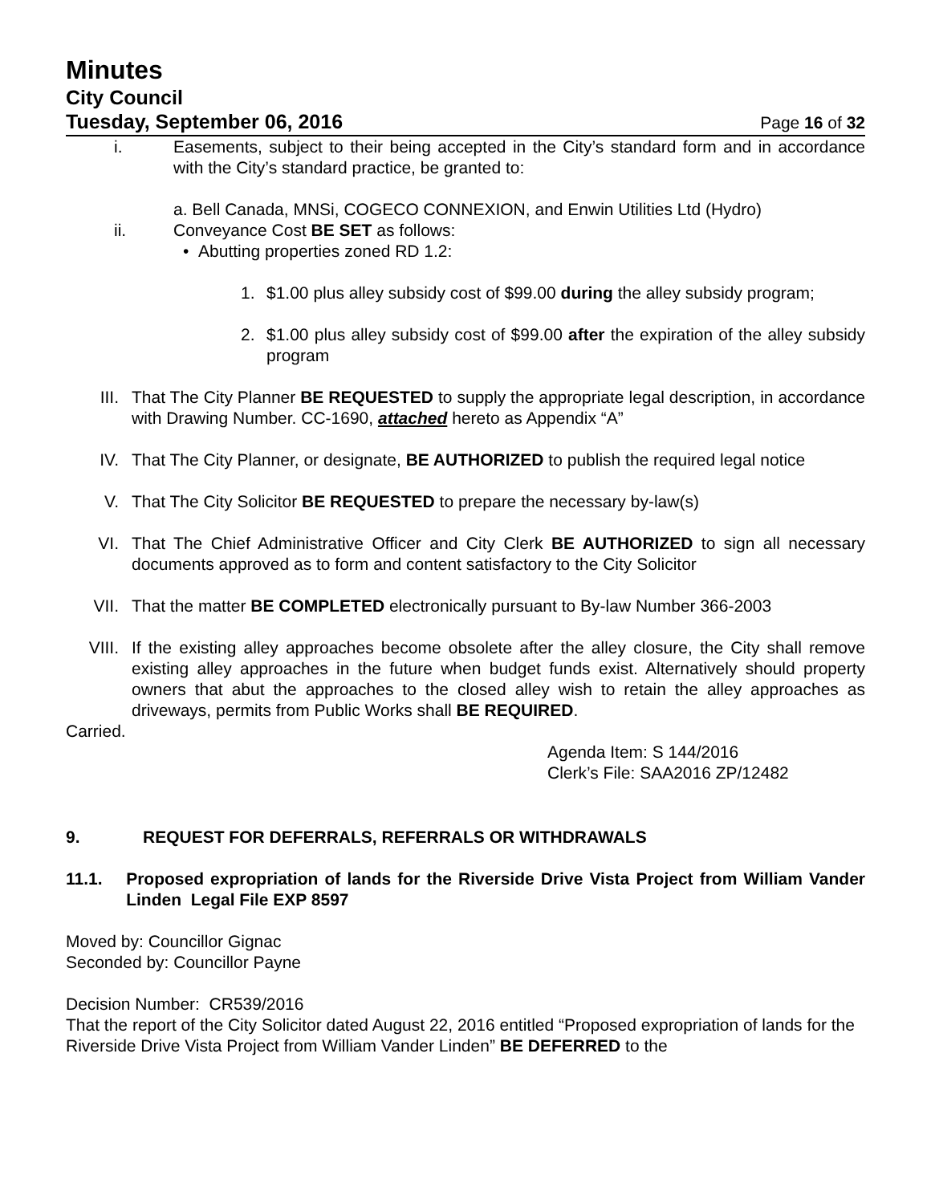Minutes
City Council
Tuesday, September 06, 2016 Page 16 of 32
i. Easements, subject to their being accepted in the City’s standard form and in accordance with the City’s standard practice, be granted to:
a. Bell Canada, MNSi, COGECO CONNEXION, and Enwin Utilities Ltd (Hydro)
ii. Conveyance Cost BE SET as follows:
• Abutting properties zoned RD 1.2:
1. $1.00 plus alley subsidy cost of $99.00 during the alley subsidy program;
2. $1.00 plus alley subsidy cost of $99.00 after the expiration of the alley subsidy program
III. That The City Planner BE REQUESTED to supply the appropriate legal description, in accordance with Drawing Number. CC-1690, attached hereto as Appendix “A”
IV. That The City Planner, or designate, BE AUTHORIZED to publish the required legal notice
V. That The City Solicitor BE REQUESTED to prepare the necessary by-law(s)
VI. That The Chief Administrative Officer and City Clerk BE AUTHORIZED to sign all necessary documents approved as to form and content satisfactory to the City Solicitor
VII. That the matter BE COMPLETED electronically pursuant to By-law Number 366-2003
VIII. If the existing alley approaches become obsolete after the alley closure, the City shall remove existing alley approaches in the future when budget funds exist. Alternatively should property owners that abut the approaches to the closed alley wish to retain the alley approaches as driveways, permits from Public Works shall BE REQUIRED.
Carried.
Agenda Item: S 144/2016
Clerk’s File: SAA2016 ZP/12482
9. REQUEST FOR DEFERRALS, REFERRALS OR WITHDRAWALS
11.1. Proposed expropriation of lands for the Riverside Drive Vista Project from William Vander Linden Legal File EXP 8597
Moved by: Councillor Gignac
Seconded by: Councillor Payne
Decision Number: CR539/2016
That the report of the City Solicitor dated August 22, 2016 entitled “Proposed expropriation of lands for the Riverside Drive Vista Project from William Vander Linden” BE DEFERRED to the